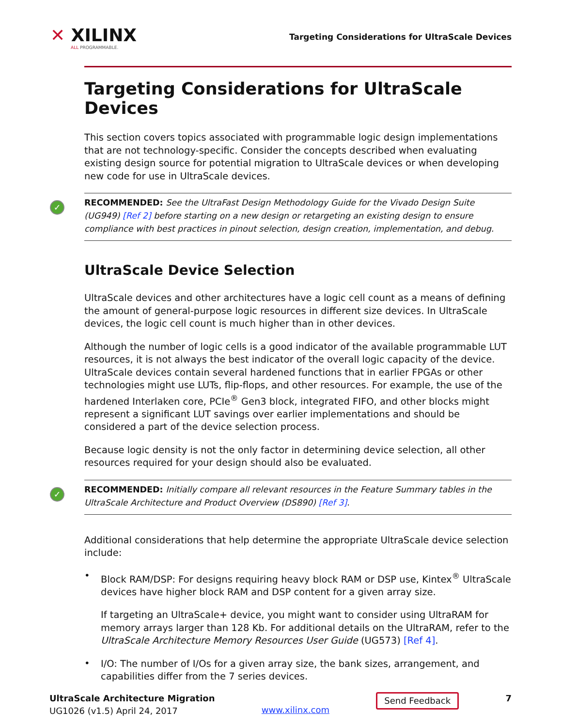✕ XILINX
ALL PROGRAMMABLE.
Targeting Considerations for UltraScale Devices
Targeting Considerations for UltraScale Devices
This section covers topics associated with programmable logic design implementations that are not technology-specific. Consider the concepts described when evaluating existing design source for potential migration to UltraScale devices or when developing new code for use in UltraScale devices.
✓ RECOMMENDED: See the UltraFast Design Methodology Guide for the Vivado Design Suite (UG949) [Ref 2] before starting on a new design or retargeting an existing design to ensure compliance with best practices in pinout selection, design creation, implementation, and debug.
UltraScale Device Selection
UltraScale devices and other architectures have a logic cell count as a means of defining the amount of general-purpose logic resources in different size devices. In UltraScale devices, the logic cell count is much higher than in other devices.
Although the number of logic cells is a good indicator of the available programmable LUT resources, it is not always the best indicator of the overall logic capacity of the device. UltraScale devices contain several hardened functions that in earlier FPGAs or other technologies might use LUTs, flip-flops, and other resources. For example, the use of the hardened Interlaken core, PCIe<sup>®</sup> Gen3 block, integrated FIFO, and other blocks might represent a significant LUT savings over earlier implementations and should be considered a part of the device selection process.
Because logic density is not the only factor in determining device selection, all other resources required for your design should also be evaluated.
✓ RECOMMENDED: Initially compare all relevant resources in the Feature Summary tables in the UltraScale Architecture and Product Overview (DS890) [Ref 3].
Additional considerations that help determine the appropriate UltraScale device selection include:
•
Block RAM/DSP: For designs requiring heavy block RAM or DSP use, Kintex<sup>®</sup> UltraScale devices have higher block RAM and DSP content for a given array size.
If targeting an UltraScale+ device, you might want to consider using UltraRAM for memory arrays larger than 128 Kb. For additional details on the UltraRAM, refer to the UltraScale Architecture Memory Resources User Guide (UG573) [Ref 4].
•
I/O: The number of I/Os for a given array size, the bank sizes, arrangement, and capabilities differ from the 7 series devices.
UltraScale Architecture Migration
UG1026 (v1.5) April 24, 2017
www.xilinx.com
Send Feedback
7